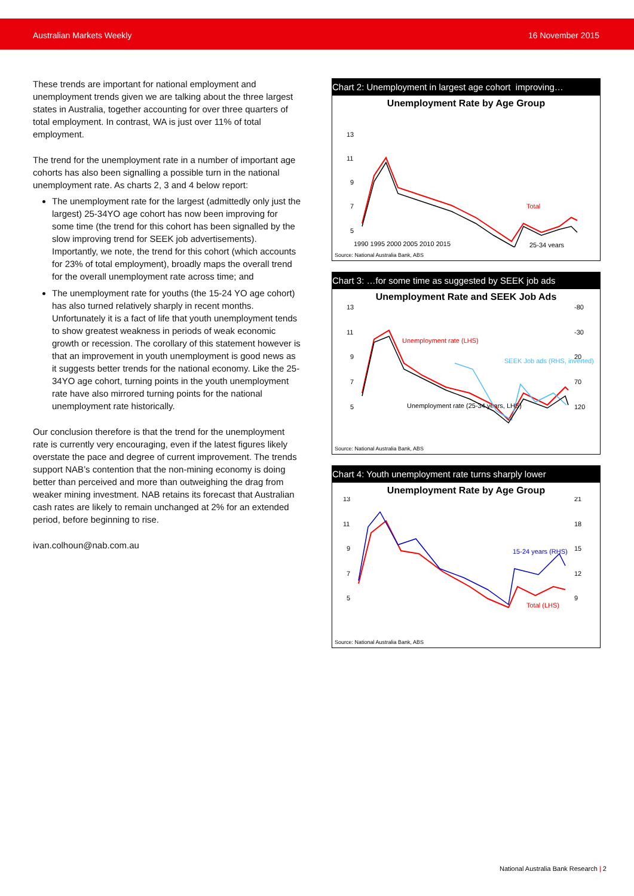Australian Markets Weekly 16 November 2015
These trends are important for national employment and unemployment trends given we are talking about the three largest states in Australia, together accounting for over three quarters of total employment. In contrast, WA is just over 11% of total employment.
The trend for the unemployment rate in a number of important age cohorts has also been signalling a possible turn in the national unemployment rate. As charts 2, 3 and 4 below report:
The unemployment rate for the largest (admittedly only just the largest) 25-34YO age cohort has now been improving for some time (the trend for this cohort has been signalled by the slow improving trend for SEEK job advertisements). Importantly, we note, the trend for this cohort (which accounts for 23% of total employment), broadly maps the overall trend for the overall unemployment rate across time; and
The unemployment rate for youths (the 15-24 YO age cohort) has also turned relatively sharply in recent months. Unfortunately it is a fact of life that youth unemployment tends to show greatest weakness in periods of weak economic growth or recession. The corollary of this statement however is that an improvement in youth unemployment is good news as it suggests better trends for the national economy. Like the 25-34YO age cohort, turning points in the youth unemployment rate have also mirrored turning points for the national unemployment rate historically.
Our conclusion therefore is that the trend for the unemployment rate is currently very encouraging, even if the latest figures likely overstate the pace and degree of current improvement. The trends support NAB’s contention that the non-mining economy is doing better than perceived and more than outweighing the drag from weaker mining investment. NAB retains its forecast that Australian cash rates are likely to remain unchanged at 2% for an extended period, before beginning to rise.
ivan.colhoun@nab.com.au
Chart 2: Unemployment in largest age cohort improving…
Unemployment Rate by Age Group
13
11
9
7
5
1990 1995 2000 2005 2010 2015
Total
25-34 years
Source: National Australia Bank, ABS
Chart 3: …for some time as suggested by SEEK job ads
Unemployment Rate and SEEK Job Ads
13
11
9
7
5
-80
-30
20
70
120
Unemployment rate (LHS)
SEEK Job ads (RHS, inverted)
Unemployment rate (25-34 years, LHS)
Source: National Australia Bank, ABS
Chart 4: Youth unemployment rate turns sharply lower
Unemployment Rate by Age Group
13
11
9
7
5
21
18
15
12
9
15-24 years (RHS)
Total (LHS)
Source: National Australia Bank, ABS
National Australia Bank Research | 2